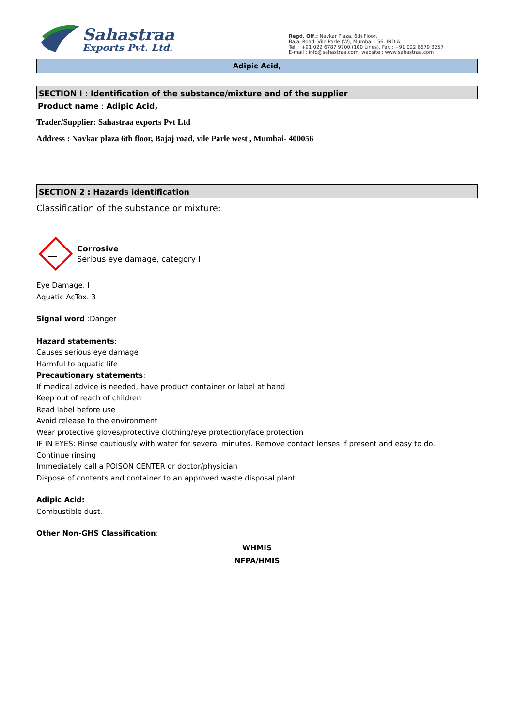Sahastraa
Exports Pvt. Ltd.
Regd. Off.: Navkar Plaza, 6th Floor,
Bajaj Road, Vile Parle (W), Mumbai - 56. INDIA
Tel. : +91 022 6787 9700 (100 Lines), Fax : +91 022 6679 3257
E-mail : info@sahastraa.com, website : www.sahastraa.com
Adipic Acid,
SECTION I : Identification of the substance/mixture and of the supplier
Product name : Adipic Acid,
Trader/Supplier: Sahastraa exports Pvt Ltd
Address : Navkar plaza 6th floor, Bajaj road, vile Parle west , Mumbai- 400056
SECTION 2 : Hazards identification
Classification of the substance or mixture:
Corrosive
Serious eye damage, category I
Eye Damage. I
Aquatic AcTox. 3
Signal word :Danger
Hazard statements:
Causes serious eye damage
Harmful to aquatic life
Precautionary statements:
If medical advice is needed, have product container or label at hand
Keep out of reach of children
Read label before use
Avoid release to the environment
Wear protective gloves/protective clothing/eye protection/face protection
IF IN EYES: Rinse cautiously with water for several minutes. Remove contact lenses if present and easy to do.
Continue rinsing
Immediately call a POISON CENTER or doctor/physician
Dispose of contents and container to an approved waste disposal plant
Adipic Acid:
Combustible dust.
Other Non-GHS Classification:
WHMIS
NFPA/HMIS